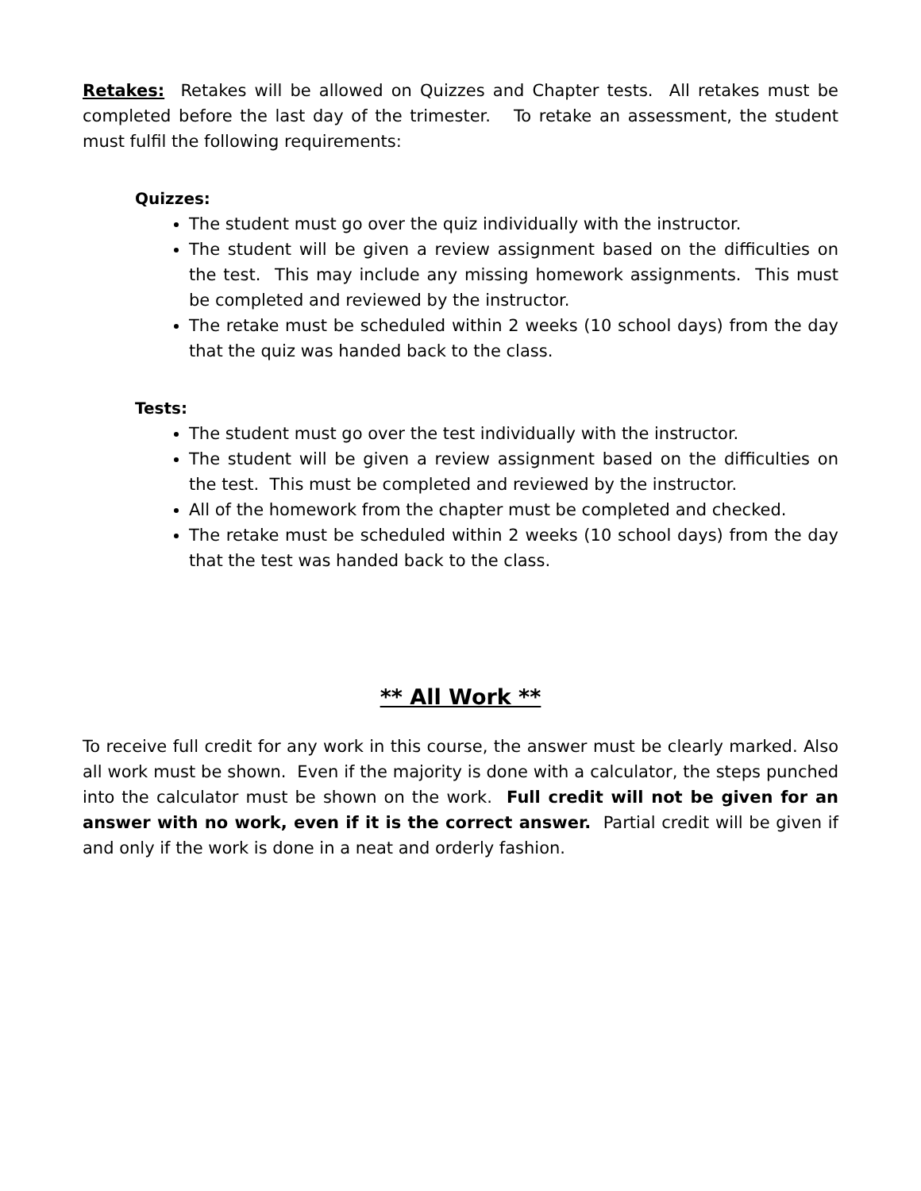Retakes: Retakes will be allowed on Quizzes and Chapter tests. All retakes must be completed before the last day of the trimester. To retake an assessment, the student must fulfil the following requirements:
Quizzes:
The student must go over the quiz individually with the instructor.
The student will be given a review assignment based on the difficulties on the test. This may include any missing homework assignments. This must be completed and reviewed by the instructor.
The retake must be scheduled within 2 weeks (10 school days) from the day that the quiz was handed back to the class.
Tests:
The student must go over the test individually with the instructor.
The student will be given a review assignment based on the difficulties on the test. This must be completed and reviewed by the instructor.
All of the homework from the chapter must be completed and checked.
The retake must be scheduled within 2 weeks (10 school days) from the day that the test was handed back to the class.
** All Work **
To receive full credit for any work in this course, the answer must be clearly marked. Also all work must be shown. Even if the majority is done with a calculator, the steps punched into the calculator must be shown on the work. Full credit will not be given for an answer with no work, even if it is the correct answer. Partial credit will be given if and only if the work is done in a neat and orderly fashion.